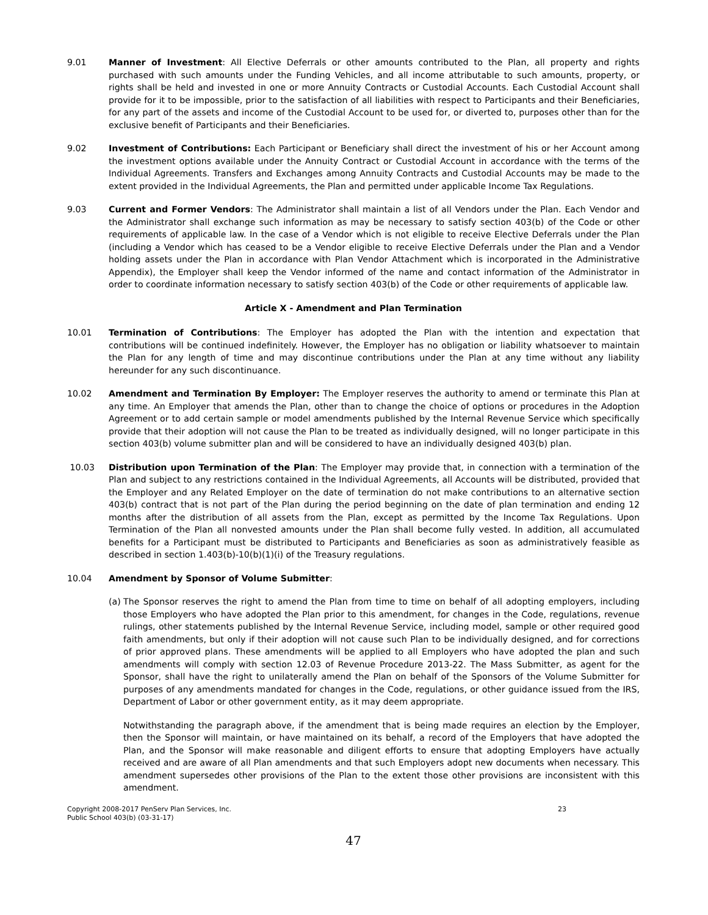9.01 Manner of Investment: All Elective Deferrals or other amounts contributed to the Plan, all property and rights purchased with such amounts under the Funding Vehicles, and all income attributable to such amounts, property, or rights shall be held and invested in one or more Annuity Contracts or Custodial Accounts. Each Custodial Account shall provide for it to be impossible, prior to the satisfaction of all liabilities with respect to Participants and their Beneficiaries, for any part of the assets and income of the Custodial Account to be used for, or diverted to, purposes other than for the exclusive benefit of Participants and their Beneficiaries.
9.02 Investment of Contributions: Each Participant or Beneficiary shall direct the investment of his or her Account among the investment options available under the Annuity Contract or Custodial Account in accordance with the terms of the Individual Agreements. Transfers and Exchanges among Annuity Contracts and Custodial Accounts may be made to the extent provided in the Individual Agreements, the Plan and permitted under applicable Income Tax Regulations.
9.03 Current and Former Vendors: The Administrator shall maintain a list of all Vendors under the Plan. Each Vendor and the Administrator shall exchange such information as may be necessary to satisfy section 403(b) of the Code or other requirements of applicable law. In the case of a Vendor which is not eligible to receive Elective Deferrals under the Plan (including a Vendor which has ceased to be a Vendor eligible to receive Elective Deferrals under the Plan and a Vendor holding assets under the Plan in accordance with Plan Vendor Attachment which is incorporated in the Administrative Appendix), the Employer shall keep the Vendor informed of the name and contact information of the Administrator in order to coordinate information necessary to satisfy section 403(b) of the Code or other requirements of applicable law.
Article X - Amendment and Plan Termination
10.01 Termination of Contributions: The Employer has adopted the Plan with the intention and expectation that contributions will be continued indefinitely. However, the Employer has no obligation or liability whatsoever to maintain the Plan for any length of time and may discontinue contributions under the Plan at any time without any liability hereunder for any such discontinuance.
10.02 Amendment and Termination By Employer: The Employer reserves the authority to amend or terminate this Plan at any time. An Employer that amends the Plan, other than to change the choice of options or procedures in the Adoption Agreement or to add certain sample or model amendments published by the Internal Revenue Service which specifically provide that their adoption will not cause the Plan to be treated as individually designed, will no longer participate in this section 403(b) volume submitter plan and will be considered to have an individually designed 403(b) plan.
10.03 Distribution upon Termination of the Plan: The Employer may provide that, in connection with a termination of the Plan and subject to any restrictions contained in the Individual Agreements, all Accounts will be distributed, provided that the Employer and any Related Employer on the date of termination do not make contributions to an alternative section 403(b) contract that is not part of the Plan during the period beginning on the date of plan termination and ending 12 months after the distribution of all assets from the Plan, except as permitted by the Income Tax Regulations. Upon Termination of the Plan all nonvested amounts under the Plan shall become fully vested. In addition, all accumulated benefits for a Participant must be distributed to Participants and Beneficiaries as soon as administratively feasible as described in section 1.403(b)-10(b)(1)(i) of the Treasury regulations.
10.04 Amendment by Sponsor of Volume Submitter:
(a) The Sponsor reserves the right to amend the Plan from time to time on behalf of all adopting employers, including those Employers who have adopted the Plan prior to this amendment, for changes in the Code, regulations, revenue rulings, other statements published by the Internal Revenue Service, including model, sample or other required good faith amendments, but only if their adoption will not cause such Plan to be individually designed, and for corrections of prior approved plans. These amendments will be applied to all Employers who have adopted the plan and such amendments will comply with section 12.03 of Revenue Procedure 2013-22. The Mass Submitter, as agent for the Sponsor, shall have the right to unilaterally amend the Plan on behalf of the Sponsors of the Volume Submitter for purposes of any amendments mandated for changes in the Code, regulations, or other guidance issued from the IRS, Department of Labor or other government entity, as it may deem appropriate.
Notwithstanding the paragraph above, if the amendment that is being made requires an election by the Employer, then the Sponsor will maintain, or have maintained on its behalf, a record of the Employers that have adopted the Plan, and the Sponsor will make reasonable and diligent efforts to ensure that adopting Employers have actually received and are aware of all Plan amendments and that such Employers adopt new documents when necessary. This amendment supersedes other provisions of the Plan to the extent those other provisions are inconsistent with this amendment.
Copyright 2008-2017 PenServ Plan Services, Inc.
Public School 403(b) (03-31-17)
23
47